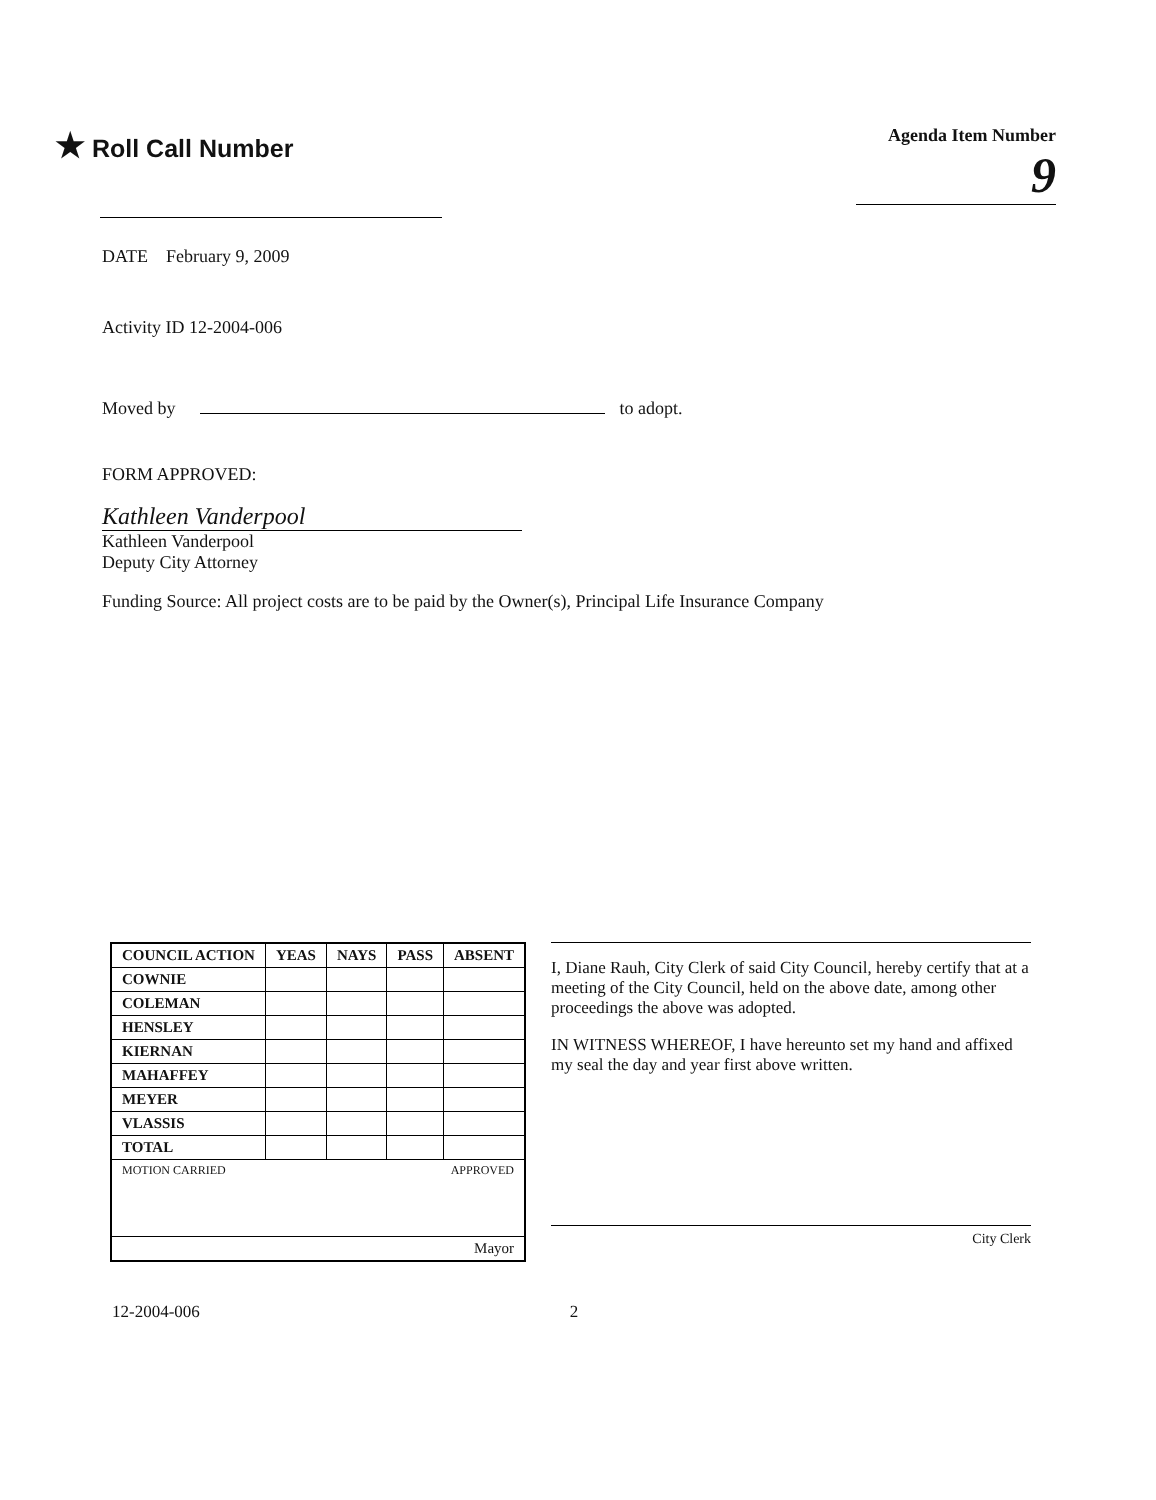★ Roll Call Number
Agenda Item Number
9
DATE February 9, 2009
Activity ID 12-2004-006
Moved by to adopt.
FORM APPROVED:
Kathleen Vanderpool
Kathleen Vanderpool
Deputy City Attorney
Funding Source: All project costs are to be paid by the Owner(s), Principal Life Insurance Company
| COUNCIL ACTION | YEAS | NAYS | PASS | ABSENT |
| --- | --- | --- | --- | --- |
| COWNIE | | | | |
| COLEMAN | | | | |
| HENSLEY | | | | |
| KIERNAN | | | | |
| MAHAFFEY | | | | |
| MEYER | | | | |
| VLASSIS | | | | |
| TOTAL | | | | |
| MOTION CARRIED | | | APPROVED | |
| Mayor | | | | |
I, Diane Rauh, City Clerk of said City Council, hereby certify that at a meeting of the City Council, held on the above date, among other proceedings the above was adopted.
IN WITNESS WHEREOF, I have hereunto set my hand and affixed my seal the day and year first above written.
City Clerk
12-2004-006 2